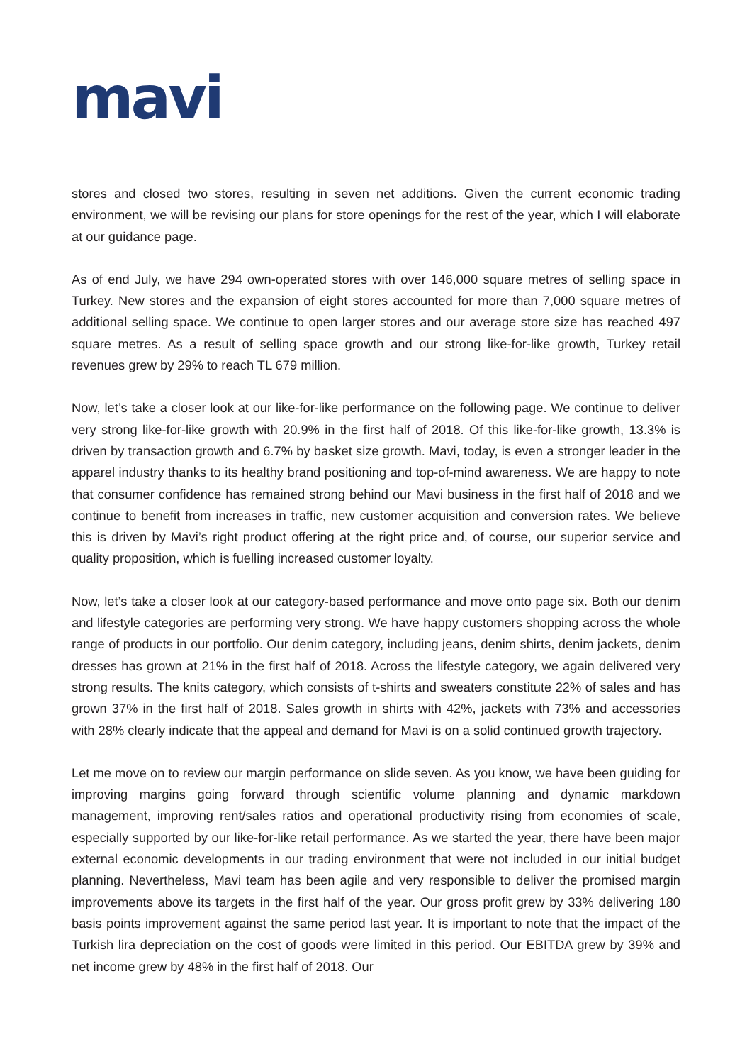mavi
stores and closed two stores, resulting in seven net additions. Given the current economic trading environment, we will be revising our plans for store openings for the rest of the year, which I will elaborate at our guidance page.
As of end July, we have 294 own-operated stores with over 146,000 square metres of selling space in Turkey. New stores and the expansion of eight stores accounted for more than 7,000 square metres of additional selling space. We continue to open larger stores and our average store size has reached 497 square metres. As a result of selling space growth and our strong like-for-like growth, Turkey retail revenues grew by 29% to reach TL 679 million.
Now, let’s take a closer look at our like-for-like performance on the following page. We continue to deliver very strong like-for-like growth with 20.9% in the first half of 2018. Of this like-for-like growth, 13.3% is driven by transaction growth and 6.7% by basket size growth. Mavi, today, is even a stronger leader in the apparel industry thanks to its healthy brand positioning and top-of-mind awareness. We are happy to note that consumer confidence has remained strong behind our Mavi business in the first half of 2018 and we continue to benefit from increases in traffic, new customer acquisition and conversion rates. We believe this is driven by Mavi’s right product offering at the right price and, of course, our superior service and quality proposition, which is fuelling increased customer loyalty.
Now, let’s take a closer look at our category-based performance and move onto page six. Both our denim and lifestyle categories are performing very strong. We have happy customers shopping across the whole range of products in our portfolio. Our denim category, including jeans, denim shirts, denim jackets, denim dresses has grown at 21% in the first half of 2018. Across the lifestyle category, we again delivered very strong results. The knits category, which consists of t-shirts and sweaters constitute 22% of sales and has grown 37% in the first half of 2018. Sales growth in shirts with 42%, jackets with 73% and accessories with 28% clearly indicate that the appeal and demand for Mavi is on a solid continued growth trajectory.
Let me move on to review our margin performance on slide seven. As you know, we have been guiding for improving margins going forward through scientific volume planning and dynamic markdown management, improving rent/sales ratios and operational productivity rising from economies of scale, especially supported by our like-for-like retail performance. As we started the year, there have been major external economic developments in our trading environment that were not included in our initial budget planning. Nevertheless, Mavi team has been agile and very responsible to deliver the promised margin improvements above its targets in the first half of the year. Our gross profit grew by 33% delivering 180 basis points improvement against the same period last year. It is important to note that the impact of the Turkish lira depreciation on the cost of goods were limited in this period. Our EBITDA grew by 39% and net income grew by 48% in the first half of 2018. Our